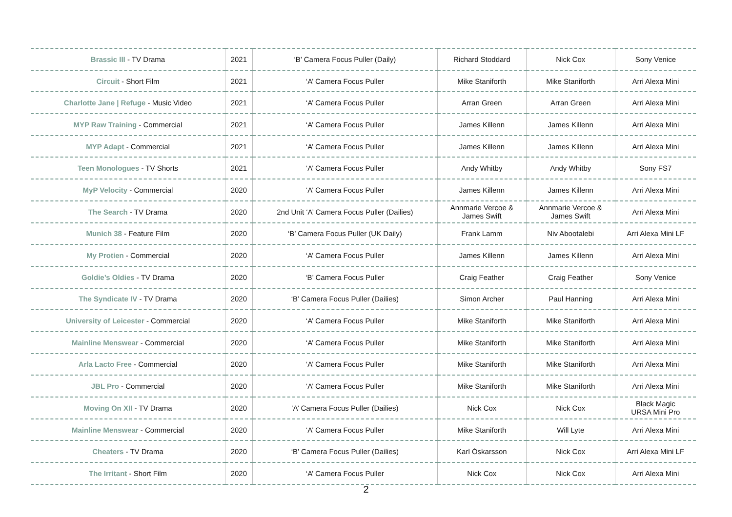| Brassic III - TV Drama | 2021 | ‘B’ Camera Focus Puller (Daily) | Richard Stoddard | Nick Cox | Sony Venice |
| Circuit - Short Film | 2021 | ‘A’ Camera Focus Puller | Mike Staniforth | Mike Staniforth | Arri Alexa Mini |
| Charlotte Jane / Refuge - Music Video | 2021 | ‘A’ Camera Focus Puller | Arran Green | Arran Green | Arri Alexa Mini |
| MYP Raw Training - Commercial | 2021 | ‘A’ Camera Focus Puller | James Killenn | James Killenn | Arri Alexa Mini |
| MYP Adapt - Commercial | 2021 | ‘A’ Camera Focus Puller | James Killenn | James Killenn | Arri Alexa Mini |
| Teen Monologues - TV Shorts | 2021 | ‘A’ Camera Focus Puller | Andy Whitby | Andy Whitby | Sony FS7 |
| MyP Velocity - Commercial | 2020 | ‘A’ Camera Focus Puller | James Killenn | James Killenn | Arri Alexa Mini |
| The Search - TV Drama | 2020 | 2nd Unit ‘A’ Camera Focus Puller (Dailies) | Annmarie Vercoe & James Swift | Annmarie Vercoe & James Swift | Arri Alexa Mini |
| Munich 38 - Feature Film | 2020 | ‘B’ Camera Focus Puller (UK Daily) | Frank Lamm | Niv Abootalebi | Arri Alexa Mini LF |
| My Protien - Commercial | 2020 | ‘A’ Camera Focus Puller | James Killenn | James Killenn | Arri Alexa Mini |
| Goldie’s Oldies - TV Drama | 2020 | ‘B’ Camera Focus Puller | Craig Feather | Craig Feather | Sony Venice |
| The Syndicate IV - TV Drama | 2020 | ‘B’ Camera Focus Puller (Dailies) | Simon Archer | Paul Hanning | Arri Alexa Mini |
| University of Leicester - Commercial | 2020 | ‘A’ Camera Focus Puller | Mike Staniforth | Mike Staniforth | Arri Alexa Mini |
| Mainline Menswear - Commercial | 2020 | ‘A’ Camera Focus Puller | Mike Staniforth | Mike Staniforth | Arri Alexa Mini |
| Arla Lacto Free - Commercial | 2020 | ‘A’ Camera Focus Puller | Mike Staniforth | Mike Staniforth | Arri Alexa Mini |
| JBL Pro - Commercial | 2020 | ‘A’ Camera Focus Puller | Mike Staniforth | Mike Staniforth | Arri Alexa Mini |
| Moving On XII - TV Drama | 2020 | ‘A’ Camera Focus Puller (Dailies) | Nick Cox | Nick Cox | Black Magic URSA Mini Pro |
| Mainline Menswear - Commercial | 2020 | ‘A’ Camera Focus Puller | Mike Staniforth | Will Lyte | Arri Alexa Mini |
| Cheaters - TV Drama | 2020 | ‘B’ Camera Focus Puller (Dailies) | Karl Óskarsson | Nick Cox | Arri Alexa Mini LF |
| The Irritant - Short Film | 2020 | ‘A’ Camera Focus Puller | Nick Cox | Nick Cox | Arri Alexa Mini |
2